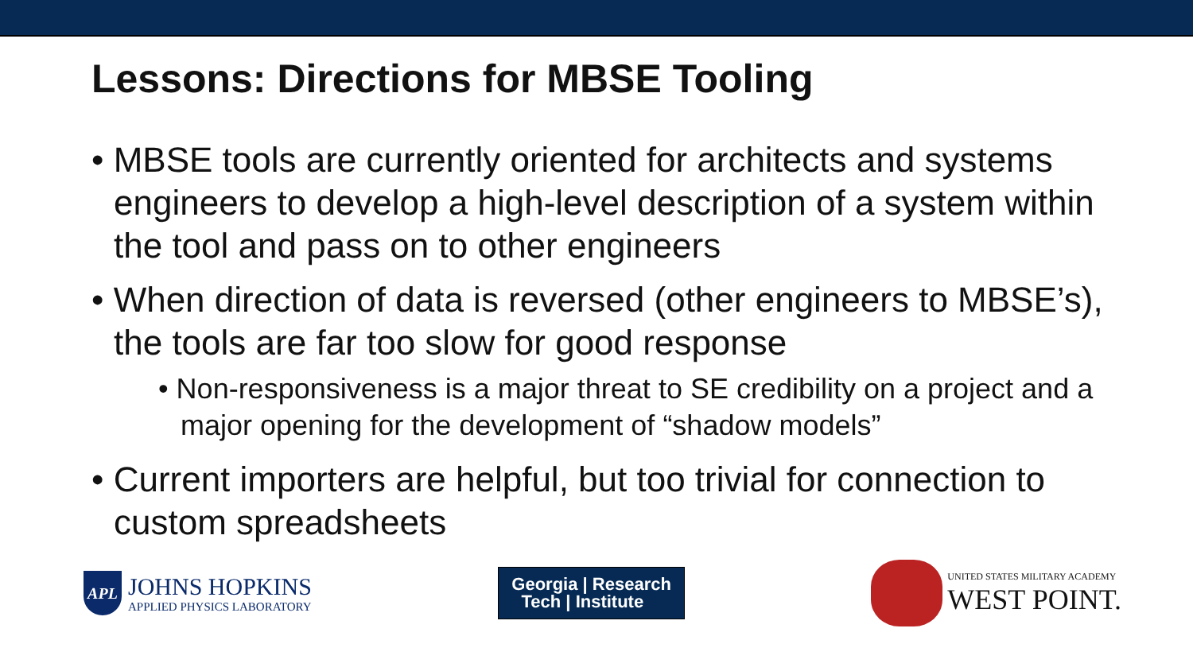Lessons: Directions for MBSE Tooling
• MBSE tools are currently oriented for architects and systems engineers to develop a high-level description of a system within the tool and pass on to other engineers
• When direction of data is reversed (other engineers to MBSE’s), the tools are far too slow for good response
• Non-responsiveness is a major threat to SE credibility on a project and a major opening for the development of “shadow models”
• Current importers are helpful, but too trivial for connection to custom spreadsheets
APL
JOHNS HOPKINS
APPLIED PHYSICS LABORATORY
Georgia | Research
Tech | Institute
UNITED STATES MILITARY ACADEMY
WEST POINT.